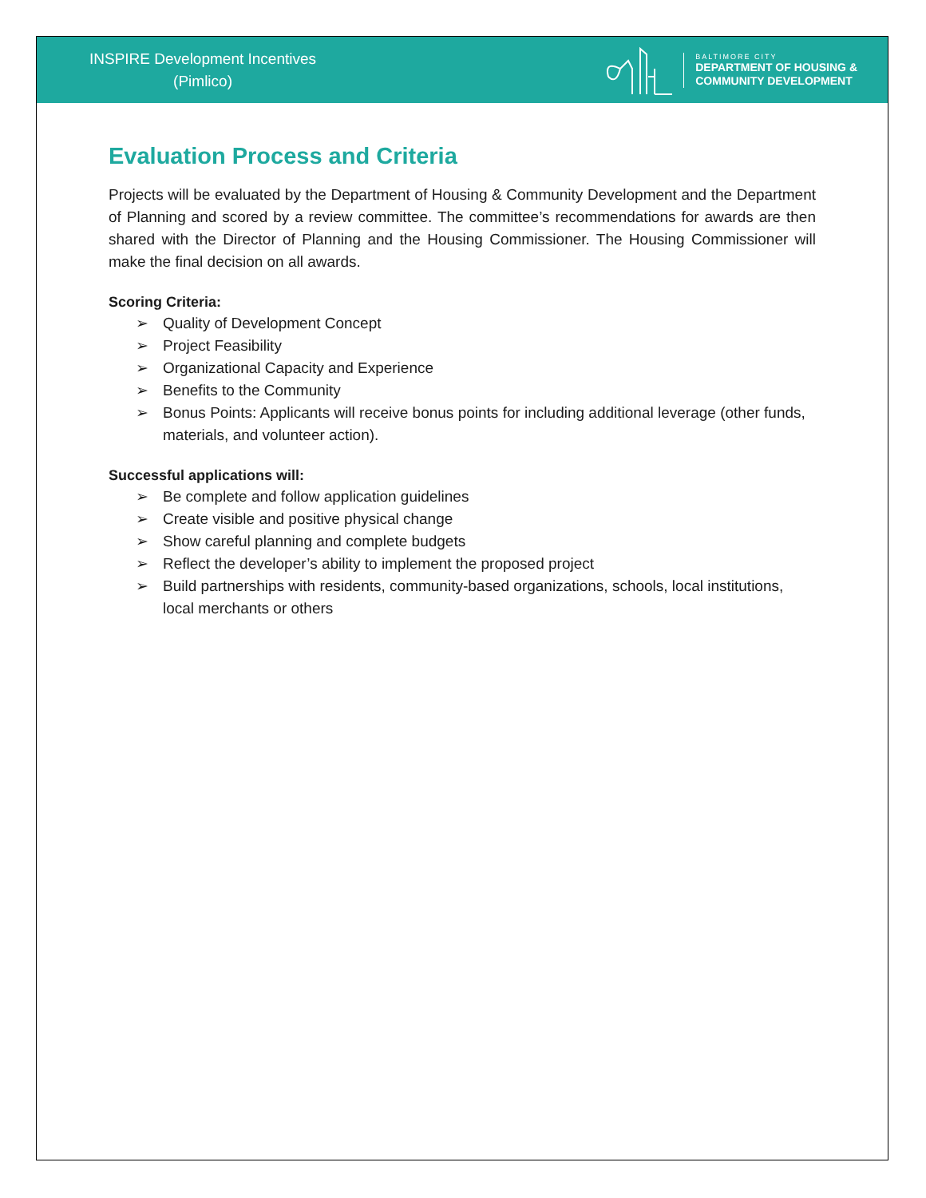INSPIRE Development Incentives
(Pimlico)
BALTIMORE CITY
DEPARTMENT OF HOUSING &
COMMUNITY DEVELOPMENT
Evaluation Process and Criteria
Projects will be evaluated by the Department of Housing & Community Development and the Department of Planning and scored by a review committee. The committee’s recommendations for awards are then shared with the Director of Planning and the Housing Commissioner. The Housing Commissioner will make the final decision on all awards.
Scoring Criteria:
➢ Quality of Development Concept
➢ Project Feasibility
➢ Organizational Capacity and Experience
➢ Benefits to the Community
➢ Bonus Points: Applicants will receive bonus points for including additional leverage (other funds, materials, and volunteer action).
Successful applications will:
➢ Be complete and follow application guidelines
➢ Create visible and positive physical change
➢ Show careful planning and complete budgets
➢ Reflect the developer’s ability to implement the proposed project
➢ Build partnerships with residents, community-based organizations, schools, local institutions, local merchants or others